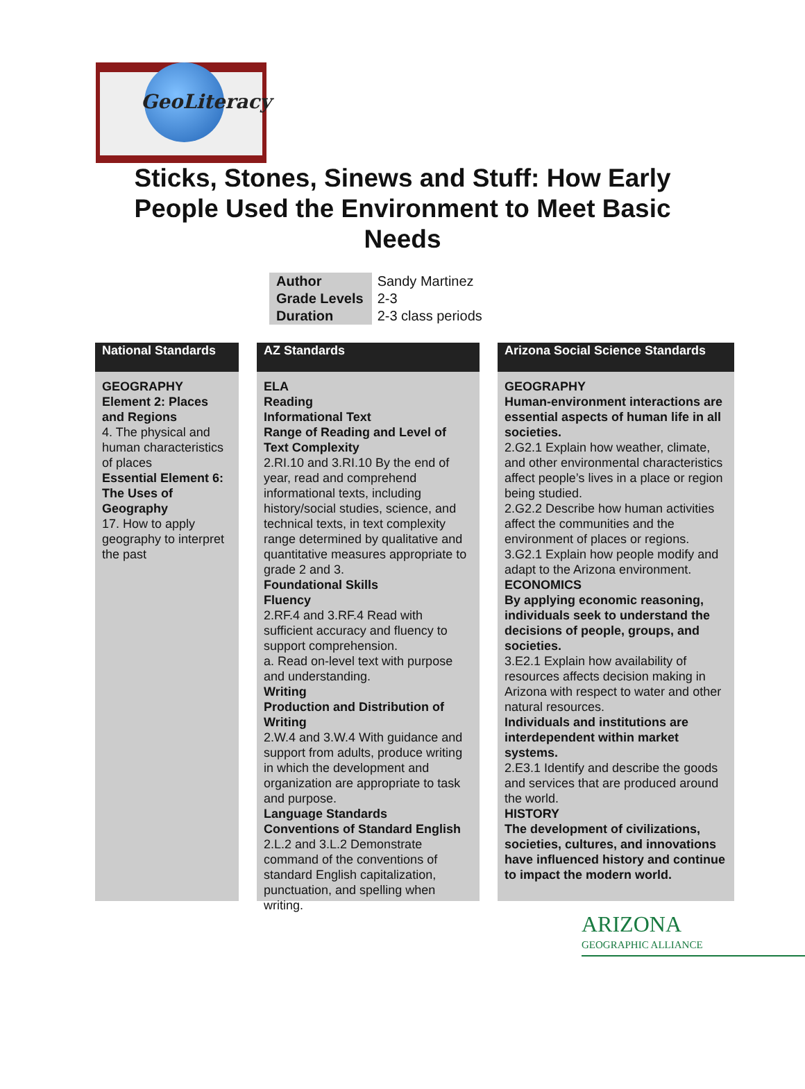GeoLiteracy
Sticks, Stones, Sinews and Stuff: How Early People Used the Environment to Meet Basic Needs
| Author | Sandy Martinez |
| Grade Levels | 2-3 |
| Duration | 2-3 class periods |
National Standards
GEOGRAPHY
Element 2: Places and Regions
4. The physical and human characteristics of places
Essential Element 6: The Uses of Geography
17. How to apply geography to interpret the past
AZ Standards
ELA
Reading
Informational Text
Range of Reading and Level of Text Complexity
2.RI.10 and 3.RI.10 By the end of year, read and comprehend informational texts, including history/social studies, science, and technical texts, in text complexity range determined by qualitative and quantitative measures appropriate to grade 2 and 3.
Foundational Skills
Fluency
2.RF.4 and 3.RF.4 Read with sufficient accuracy and fluency to support comprehension.
a. Read on-level text with purpose and understanding.
Writing
Production and Distribution of Writing
2.W.4 and 3.W.4 With guidance and support from adults, produce writing in which the development and organization are appropriate to task and purpose.
Language Standards
Conventions of Standard English
2.L.2 and 3.L.2 Demonstrate command of the conventions of standard English capitalization, punctuation, and spelling when writing.
Arizona Social Science Standards
GEOGRAPHY
Human-environment interactions are essential aspects of human life in all societies.
2.G2.1 Explain how weather, climate, and other environmental characteristics affect people’s lives in a place or region being studied.
2.G2.2 Describe how human activities affect the communities and the environment of places or regions.
3.G2.1 Explain how people modify and adapt to the Arizona environment.
ECONOMICS
By applying economic reasoning, individuals seek to understand the decisions of people, groups, and societies.
3.E2.1 Explain how availability of resources affects decision making in Arizona with respect to water and other natural resources.
Individuals and institutions are interdependent within market systems.
2.E3.1 Identify and describe the goods and services that are produced around the world.
HISTORY
The development of civilizations, societies, cultures, and innovations have influenced history and continue to impact the modern world.
ARIZONA
GEOGRAPHIC ALLIANCE